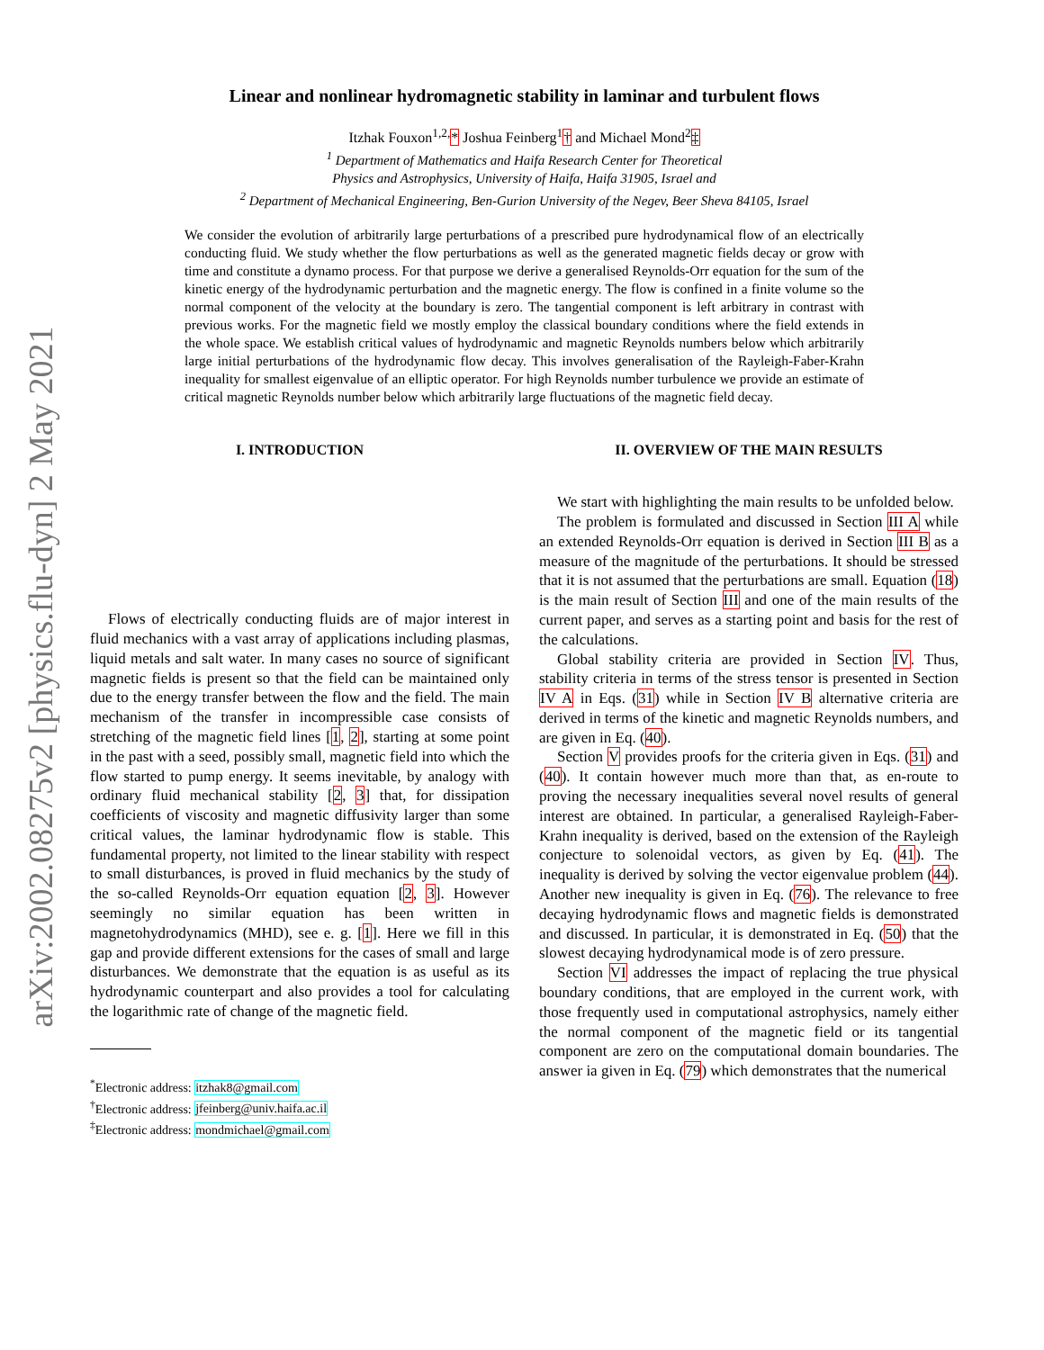arXiv:2002.08275v2 [physics.flu-dyn] 2 May 2021
Linear and nonlinear hydromagnetic stability in laminar and turbulent flows
Itzhak Fouxon<sup>1,2,</sup>* Joshua Feinberg<sup>1</sup>† and Michael Mond<sup>2</sup>‡
<sup>1</sup> Department of Mathematics and Haifa Research Center for Theoretical
Physics and Astrophysics, University of Haifa, Haifa 31905, Israel and
<sup>2</sup> Department of Mechanical Engineering, Ben-Gurion University of the Negev, Beer Sheva 84105, Israel
We consider the evolution of arbitrarily large perturbations of a prescribed pure hydrodynamical flow of an electrically conducting fluid. We study whether the flow perturbations as well as the generated magnetic fields decay or grow with time and constitute a dynamo process. For that purpose we derive a generalised Reynolds-Orr equation for the sum of the kinetic energy of the hydrodynamic perturbation and the magnetic energy. The flow is confined in a finite volume so the normal component of the velocity at the boundary is zero. The tangential component is left arbitrary in contrast with previous works. For the magnetic field we mostly employ the classical boundary conditions where the field extends in the whole space. We establish critical values of hydrodynamic and magnetic Reynolds numbers below which arbitrarily large initial perturbations of the hydrodynamic flow decay. This involves generalisation of the Rayleigh-Faber-Krahn inequality for smallest eigenvalue of an elliptic operator. For high Reynolds number turbulence we provide an estimate of critical magnetic Reynolds number below which arbitrarily large fluctuations of the magnetic field decay.
I. INTRODUCTION
Flows of electrically conducting fluids are of major interest in fluid mechanics with a vast array of applications including plasmas, liquid metals and salt water. In many cases no source of significant magnetic fields is present so that the field can be maintained only due to the energy transfer between the flow and the field. The main mechanism of the transfer in incompressible case consists of stretching of the magnetic field lines [1, 2], starting at some point in the past with a seed, possibly small, magnetic field into which the flow started to pump energy. It seems inevitable, by analogy with ordinary fluid mechanical stability [2, 3] that, for dissipation coefficients of viscosity and magnetic diffusivity larger than some critical values, the laminar hydrodynamic flow is stable. This fundamental property, not limited to the linear stability with respect to small disturbances, is proved in fluid mechanics by the study of the so-called Reynolds-Orr equation equation [2, 3]. However seemingly no similar equation has been written in magnetohydrodynamics (MHD), see e. g. [1]. Here we fill in this gap and provide different extensions for the cases of small and large disturbances. We demonstrate that the equation is as useful as its hydrodynamic counterpart and also provides a tool for calculating the logarithmic rate of change of the magnetic field.
<sup>*</sup> Electronic address: itzhak8@gmail.com
<sup>†</sup> Electronic address: jfeinberg@univ.haifa.ac.il
<sup>‡</sup> Electronic address: mondmichael@gmail.com
II. OVERVIEW OF THE MAIN RESULTS
We start with highlighting the main results to be unfolded below.
The problem is formulated and discussed in Section III A while an extended Reynolds-Orr equation is derived in Section III B as a measure of the magnitude of the perturbations. It should be stressed that it is not assumed that the perturbations are small. Equation (18) is the main result of Section III and one of the main results of the current paper, and serves as a starting point and basis for the rest of the calculations.
Global stability criteria are provided in Section IV. Thus, stability criteria in terms of the stress tensor is presented in Section IV A in Eqs. (31) while in Section IV B alternative criteria are derived in terms of the kinetic and magnetic Reynolds numbers, and are given in Eq. (40).
Section V provides proofs for the criteria given in Eqs. (31) and (40). It contain however much more than that, as en-route to proving the necessary inequalities several novel results of general interest are obtained. In particular, a generalised Rayleigh-Faber-Krahn inequality is derived, based on the extension of the Rayleigh conjecture to solenoidal vectors, as given by Eq. (41). The inequality is derived by solving the vector eigenvalue problem (44). Another new inequality is given in Eq. (76). The relevance to free decaying hydrodynamic flows and magnetic fields is demonstrated and discussed. In particular, it is demonstrated in Eq. (50) that the slowest decaying hydrodynamical mode is of zero pressure.
Section VI addresses the impact of replacing the true physical boundary conditions, that are employed in the current work, with those frequently used in computational astrophysics, namely either the normal component of the magnetic field or its tangential component are zero on the computational domain boundaries. The answer ia given in Eq. (79) which demonstrates that the numerical